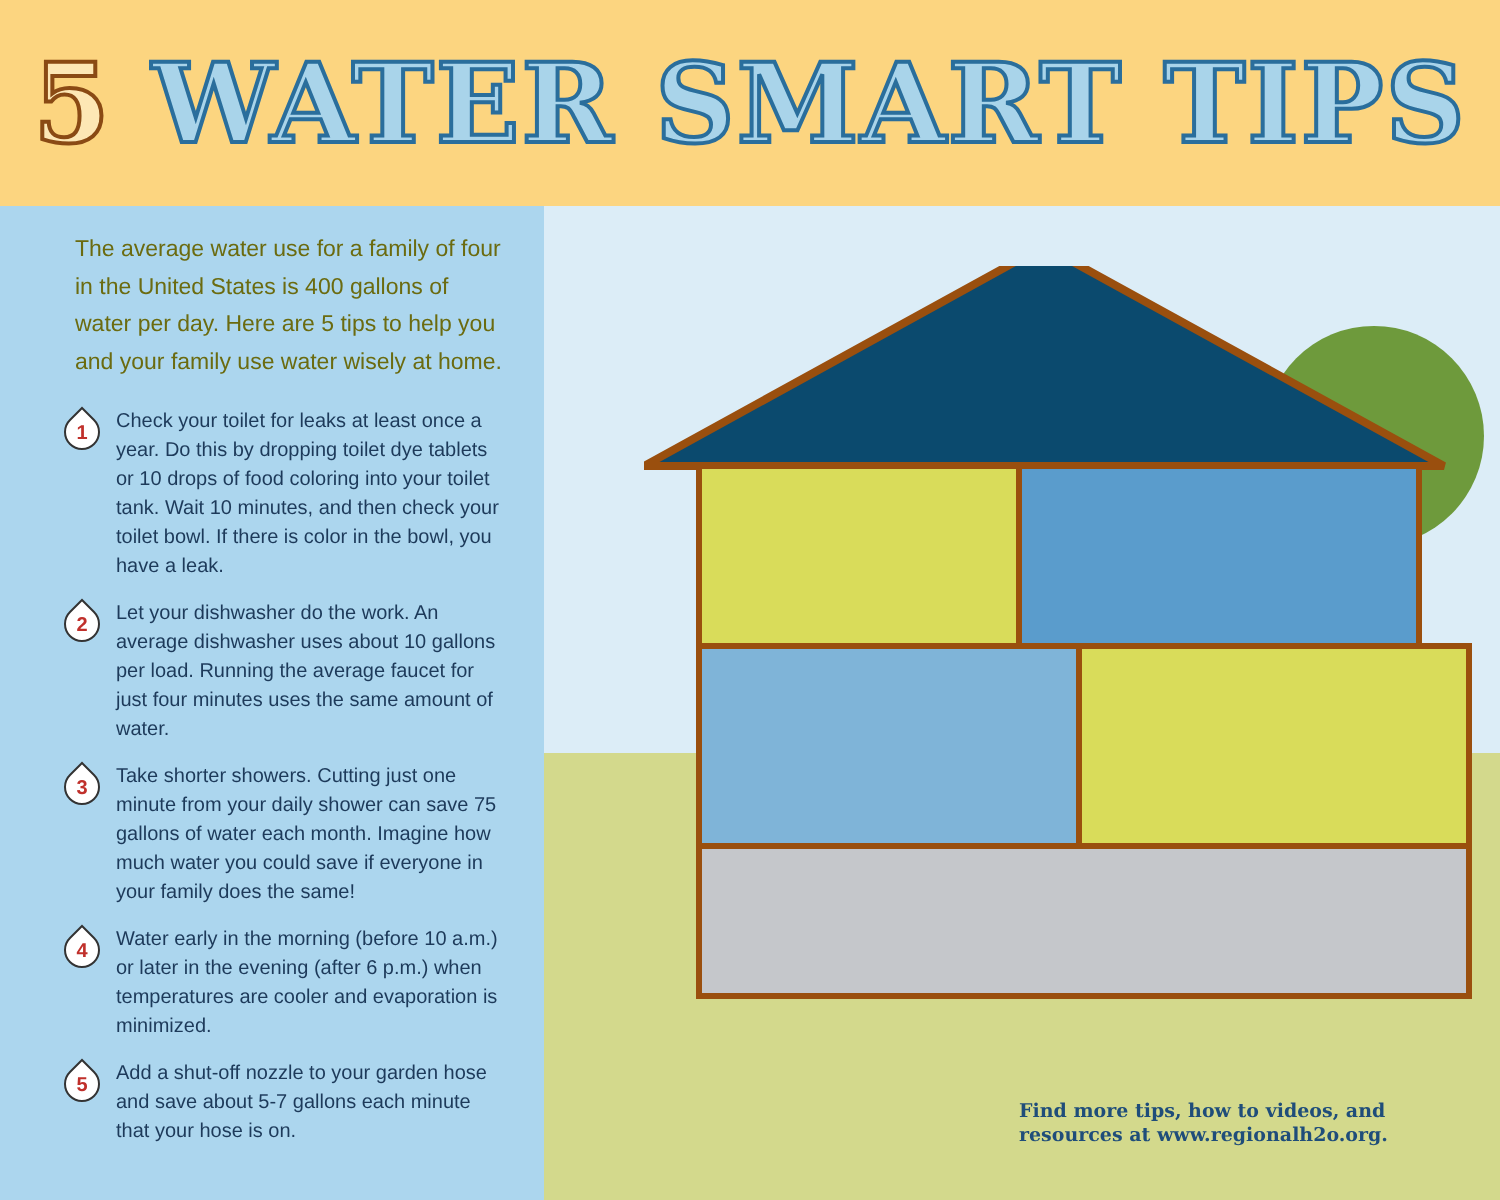5 WATER SMART TIPS
The average water use for a family of four in the United States is 400 gallons of water per day. Here are 5 tips to help you and your family use water wisely at home.
1
Check your toilet for leaks at least once a year. Do this by dropping toilet dye tablets or 10 drops of food coloring into your toilet tank. Wait 10 minutes, and then check your toilet bowl. If there is color in the bowl, you have a leak.
2
Let your dishwasher do the work. An average dishwasher uses about 10 gallons per load. Running the average faucet for just four minutes uses the same amount of water.
3
Take shorter showers. Cutting just one minute from your daily shower can save 75 gallons of water each month. Imagine how much water you could save if everyone in your family does the same!
4
Water early in the morning (before 10 a.m.) or later in the evening (after 6 p.m.) when temperatures are cooler and evaporation is minimized.
5
Add a shut-off nozzle to your garden hose and save about 5-7 gallons each minute that your hose is on.
Find more tips, how to videos, and
resources at www.regionalh2o.org.